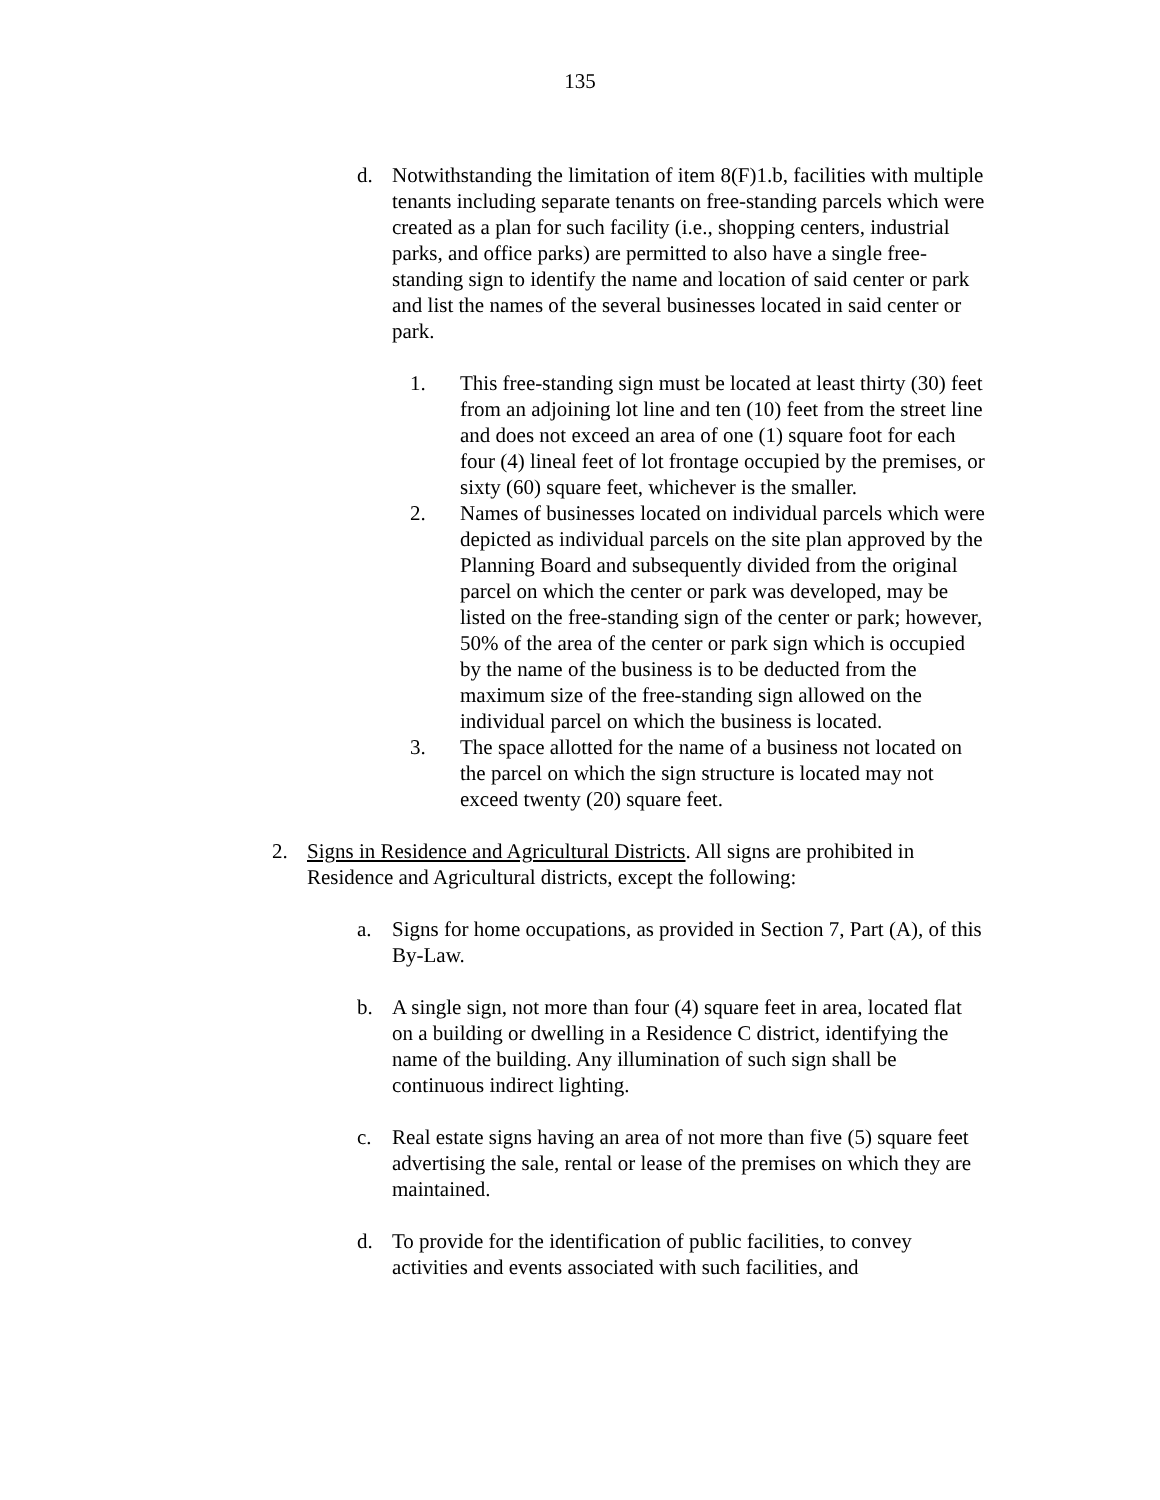135
d. Notwithstanding the limitation of item 8(F)1.b, facilities with multiple tenants including separate tenants on free-standing parcels which were created as a plan for such facility (i.e., shopping centers, industrial parks, and office parks) are permitted to also have a single free-standing sign to identify the name and location of said center or park and list the names of the several businesses located in said center or park.
1. This free-standing sign must be located at least thirty (30) feet from an adjoining lot line and ten (10) feet from the street line and does not exceed an area of one (1) square foot for each four (4) lineal feet of lot frontage occupied by the premises, or sixty (60) square feet, whichever is the smaller.
2. Names of businesses located on individual parcels which were depicted as individual parcels on the site plan approved by the Planning Board and subsequently divided from the original parcel on which the center or park was developed, may be listed on the free-standing sign of the center or park; however, 50% of the area of the center or park sign which is occupied by the name of the business is to be deducted from the maximum size of the free-standing sign allowed on the individual parcel on which the business is located.
3. The space allotted for the name of a business not located on the parcel on which the sign structure is located may not exceed twenty (20) square feet.
2. Signs in Residence and Agricultural Districts. All signs are prohibited in Residence and Agricultural districts, except the following:
a. Signs for home occupations, as provided in Section 7, Part (A), of this By-Law.
b. A single sign, not more than four (4) square feet in area, located flat on a building or dwelling in a Residence C district, identifying the name of the building. Any illumination of such sign shall be continuous indirect lighting.
c. Real estate signs having an area of not more than five (5) square feet advertising the sale, rental or lease of the premises on which they are maintained.
d. To provide for the identification of public facilities, to convey activities and events associated with such facilities, and